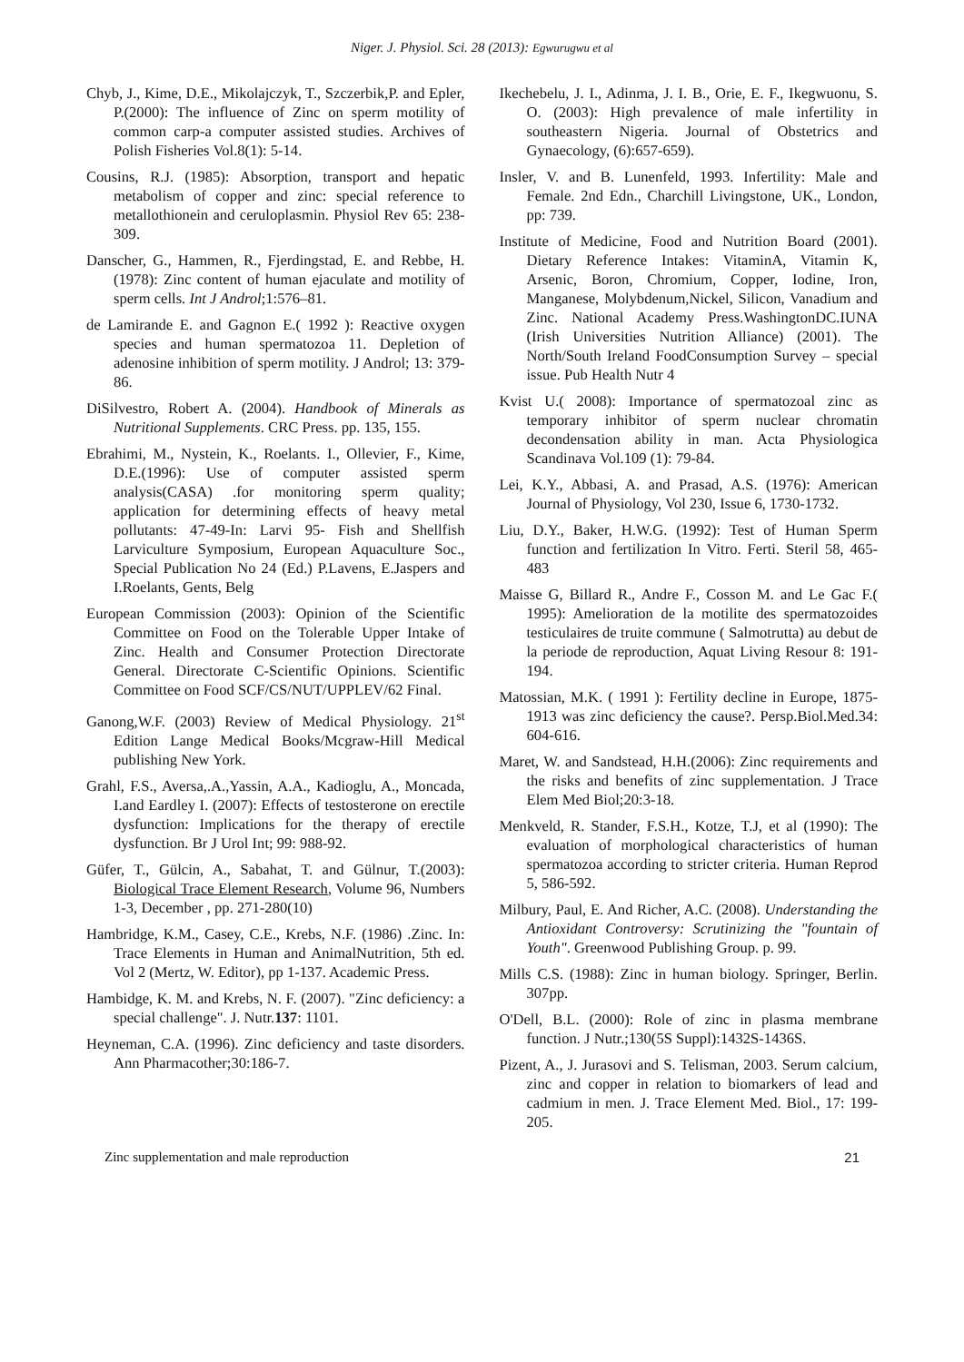Niger. J. Physiol. Sci. 28 (2013): Egwurugwu et al
Chyb, J., Kime, D.E., Mikolajczyk, T., Szczerbik,P. and Epler, P.(2000): The influence of Zinc on sperm motility of common carp-a computer assisted studies. Archives of Polish Fisheries Vol.8(1): 5-14.
Cousins, R.J. (1985): Absorption, transport and hepatic metabolism of copper and zinc: special reference to metallothionein and ceruloplasmin. Physiol Rev 65: 238-309.
Danscher, G., Hammen, R., Fjerdingstad, E. and Rebbe, H. (1978): Zinc content of human ejaculate and motility of sperm cells. Int J Androl;1:576–81.
de Lamirande E. and Gagnon E.( 1992 ): Reactive oxygen species and human spermatozoa 11. Depletion of adenosine inhibition of sperm motility. J Androl; 13: 379-86.
DiSilvestro, Robert A. (2004). Handbook of Minerals as Nutritional Supplements. CRC Press. pp. 135, 155.
Ebrahimi, M., Nystein, K., Roelants. I., Ollevier, F., Kime, D.E.(1996): Use of computer assisted sperm analysis(CASA) .for monitoring sperm quality; application for determining effects of heavy metal pollutants: 47-49-In: Larvi 95- Fish and Shellfish Larviculture Symposium, European Aquaculture Soc., Special Publication No 24 (Ed.) P.Lavens, E.Jaspers and I.Roelants, Gents, Belg
European Commission (2003): Opinion of the Scientific Committee on Food on the Tolerable Upper Intake of Zinc. Health and Consumer Protection Directorate General. Directorate C-Scientific Opinions. Scientific Committee on Food SCF/CS/NUT/UPPLEV/62 Final.
Ganong,W.F. (2003) Review of Medical Physiology. 21<sup>st</sup> Edition Lange Medical Books/Mcgraw-Hill Medical publishing New York.
Grahl, F.S., Aversa,.A.,Yassin, A.A., Kadioglu, A., Moncada, I.and Eardley I. (2007): Effects of testosterone on erectile dysfunction: Implications for the therapy of erectile dysfunction. Br J Urol Int; 99: 988-92.
Güfer, T., Gülcin, A., Sabahat, T. and Gülnur, T.(2003): Biological Trace Element Research, Volume 96, Numbers 1-3, December , pp. 271-280(10)
Hambridge, K.M., Casey, C.E., Krebs, N.F. (1986) .Zinc. In: Trace Elements in Human and AnimalNutrition, 5th ed. Vol 2 (Mertz, W. Editor), pp 1-137. Academic Press.
Hambidge, K. M. and Krebs, N. F. (2007). "Zinc deficiency: a special challenge". J. Nutr.137: 1101.
Heyneman, C.A. (1996). Zinc deficiency and taste disorders. Ann Pharmacother;30:186-7.
Ikechebelu, J. I., Adinma, J. I. B., Orie, E. F., Ikegwuonu, S. O. (2003): High prevalence of male infertility in southeastern Nigeria. Journal of Obstetrics and Gynaecology, (6):657-659).
Insler, V. and B. Lunenfeld, 1993. Infertility: Male and Female. 2nd Edn., Charchill Livingstone, UK., London, pp: 739.
Institute of Medicine, Food and Nutrition Board (2001). Dietary Reference Intakes: VitaminA, Vitamin K, Arsenic, Boron, Chromium, Copper, Iodine, Iron, Manganese, Molybdenum,Nickel, Silicon, Vanadium and Zinc. National Academy Press.WashingtonDC.IUNA (Irish Universities Nutrition Alliance) (2001). The North/South Ireland FoodConsumption Survey – special issue. Pub Health Nutr 4
Kvist U.( 2008): Importance of spermatozoal zinc as temporary inhibitor of sperm nuclear chromatin decondensation ability in man. Acta Physiologica Scandinava Vol.109 (1): 79-84.
Lei, K.Y., Abbasi, A. and Prasad, A.S. (1976): American Journal of Physiology, Vol 230, Issue 6, 1730-1732.
Liu, D.Y., Baker, H.W.G. (1992): Test of Human Sperm function and fertilization In Vitro. Ferti. Steril 58, 465-483
Maisse G, Billard R., Andre F., Cosson M. and Le Gac F.( 1995): Amelioration de la motilite des spermatozoides testiculaires de truite commune ( Salmotrutta) au debut de la periode de reproduction, Aquat Living Resour 8: 191-194.
Matossian, M.K. ( 1991 ): Fertility decline in Europe, 1875-1913 was zinc deficiency the cause?. Persp.Biol.Med.34: 604-616.
Maret, W. and Sandstead, H.H.(2006): Zinc requirements and the risks and benefits of zinc supplementation. J Trace Elem Med Biol;20:3-18.
Menkveld, R. Stander, F.S.H., Kotze, T.J, et al (1990): The evaluation of morphological characteristics of human spermatozoa according to stricter criteria. Human Reprod 5, 586-592.
Milbury, Paul, E. And Richer, A.C. (2008). Understanding the Antioxidant Controversy: Scrutinizing the "fountain of Youth". Greenwood Publishing Group. p. 99.
Mills C.S. (1988): Zinc in human biology. Springer, Berlin. 307pp.
O'Dell, B.L. (2000): Role of zinc in plasma membrane function. J Nutr.;130(5S Suppl):1432S-1436S.
Pizent, A., J. Jurasovi and S. Telisman, 2003. Serum calcium, zinc and copper in relation to biomarkers of lead and cadmium in men. J. Trace Element Med. Biol., 17: 199-205.
Zinc supplementation and male reproduction 21